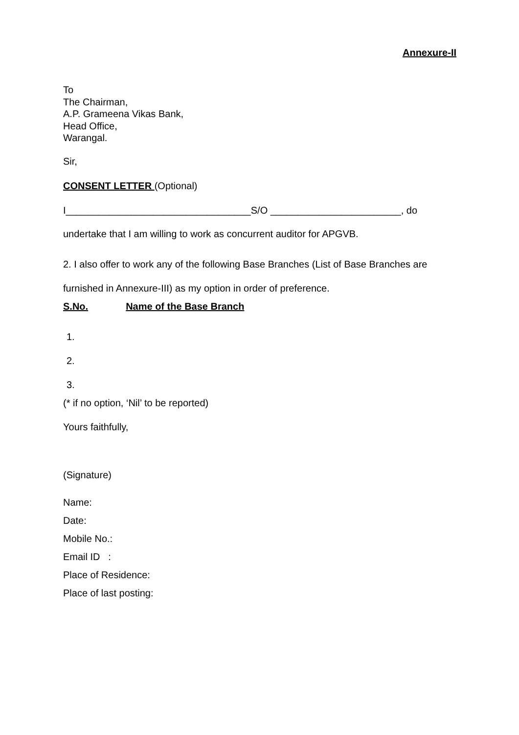Annexure-II
To
The Chairman,
A.P. Grameena Vikas Bank,
Head Office,
Warangal.
Sir,
CONSENT LETTER (Optional)
I__________________________________S/O ________________________, do
undertake that I am willing to work as concurrent auditor for APGVB.
2. I also offer to work any of the following Base Branches (List of Base Branches are
furnished in Annexure-III) as my option in order of preference.
S.No. Name of the Base Branch
1.
2.
3.
(* if no option, ‘Nil’ to be reported)
Yours faithfully,
(Signature)
Name:
Date:
Mobile No.:
Email ID :
Place of Residence:
Place of last posting: